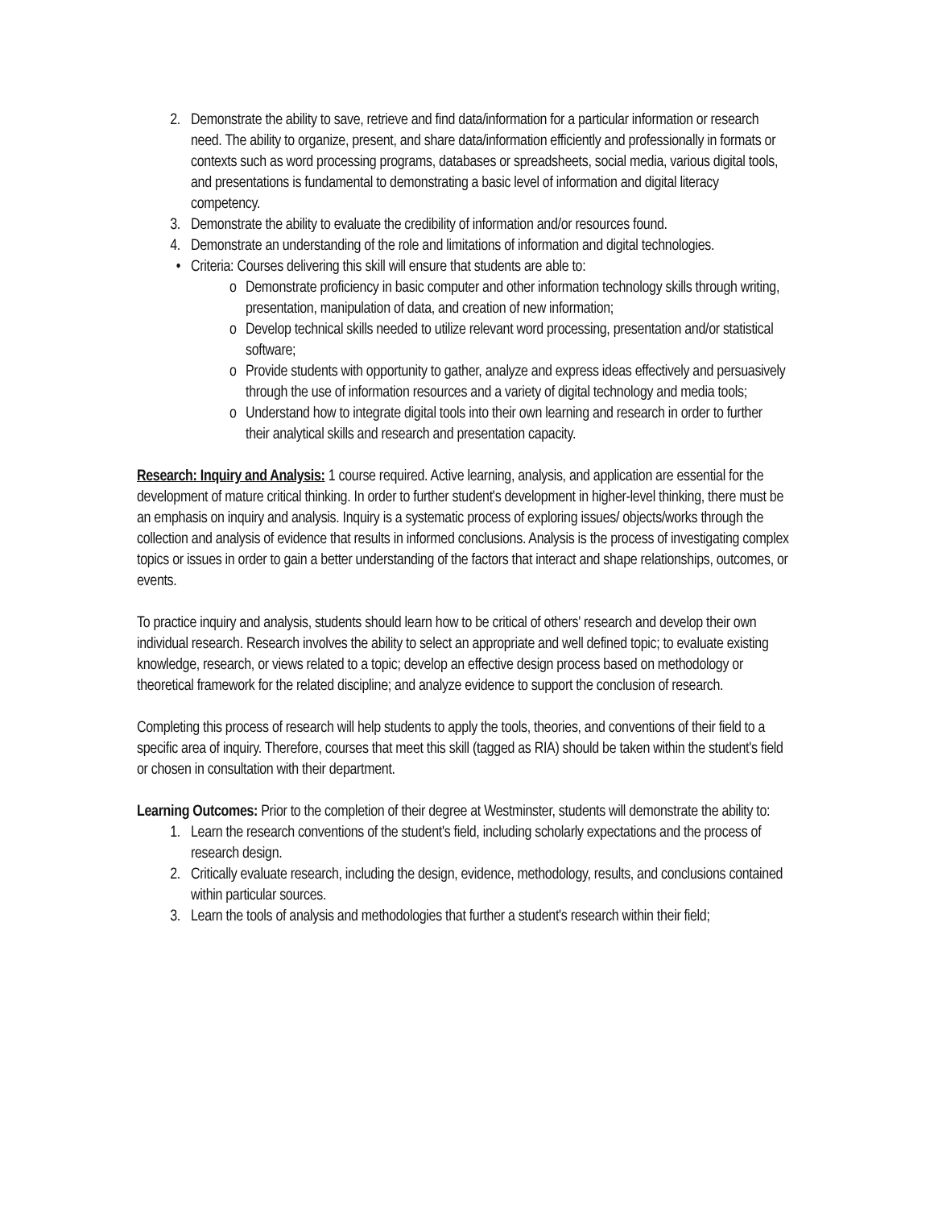2. Demonstrate the ability to save, retrieve and find data/information for a particular information or research need. The ability to organize, present, and share data/information efficiently and professionally in formats or contexts such as word processing programs, databases or spreadsheets, social media, various digital tools, and presentations is fundamental to demonstrating a basic level of information and digital literacy competency.
3. Demonstrate the ability to evaluate the credibility of information and/or resources found.
4. Demonstrate an understanding of the role and limitations of information and digital technologies.
• Criteria: Courses delivering this skill will ensure that students are able to:
o Demonstrate proficiency in basic computer and other information technology skills through writing, presentation, manipulation of data, and creation of new information;
o Develop technical skills needed to utilize relevant word processing, presentation and/or statistical software;
o Provide students with opportunity to gather, analyze and express ideas effectively and persuasively through the use of information resources and a variety of digital technology and media tools;
o Understand how to integrate digital tools into their own learning and research in order to further their analytical skills and research and presentation capacity.
Research: Inquiry and Analysis: 1 course required. Active learning, analysis, and application are essential for the development of mature critical thinking. In order to further student's development in higher-level thinking, there must be an emphasis on inquiry and analysis. Inquiry is a systematic process of exploring issues/ objects/works through the collection and analysis of evidence that results in informed conclusions. Analysis is the process of investigating complex topics or issues in order to gain a better understanding of the factors that interact and shape relationships, outcomes, or events.
To practice inquiry and analysis, students should learn how to be critical of others' research and develop their own individual research. Research involves the ability to select an appropriate and well defined topic; to evaluate existing knowledge, research, or views related to a topic; develop an effective design process based on methodology or theoretical framework for the related discipline; and analyze evidence to support the conclusion of research.
Completing this process of research will help students to apply the tools, theories, and conventions of their field to a specific area of inquiry. Therefore, courses that meet this skill (tagged as RIA) should be taken within the student's field or chosen in consultation with their department.
Learning Outcomes: Prior to the completion of their degree at Westminster, students will demonstrate the ability to:
1. Learn the research conventions of the student's field, including scholarly expectations and the process of research design.
2. Critically evaluate research, including the design, evidence, methodology, results, and conclusions contained within particular sources.
3. Learn the tools of analysis and methodologies that further a student's research within their field;